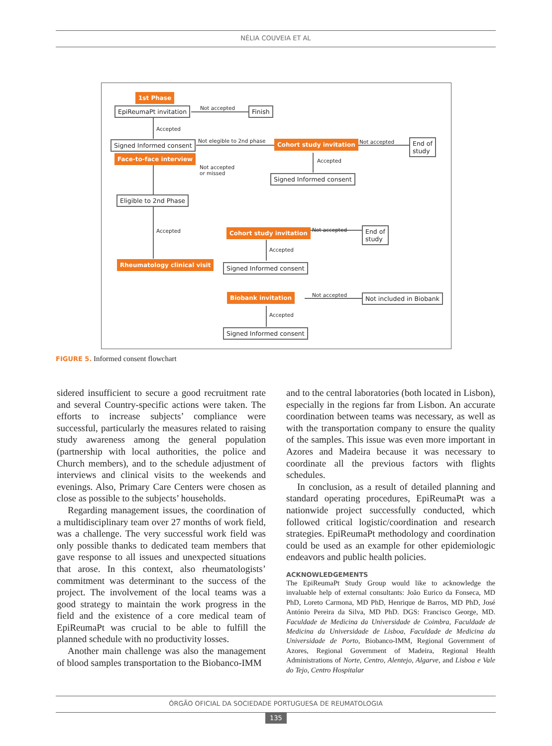NÉLIA COUVEIA ET AL
1st Phase
EpiReumaPt invitation Not accepted Finish
Accepted
Signed Informed consent
Face-to-face interview
Not elegible to 2nd phase
Not accepted
or missed
Cohort study invitation Not accepted
End of
study
Accepted
Signed Informed consent
Eligible to 2nd Phase
Accepted
Rheumatology clinical visit
Cohort study invitation Not accepted
End of
study
Accepted
Signed Informed consent
Biobank invitation Not accepted Not included in Biobank
Accepted
Signed Informed consent
FIGURE 5. Informed consent flowchart
sidered insufficient to secure a good recruitment rate and several Country-specific actions were taken. The efforts to increase subjects’ compliance were successful, particularly the measures related to raising study awareness among the general population (partnership with local authorities, the police and Church members), and to the schedule adjustment of interviews and clinical visits to the weekends and evenings. Also, Primary Care Centers were chosen as close as possible to the subjects’ households.
Regarding management issues, the coordination of a multidisciplinary team over 27 months of work field, was a challenge. The very successful work field was only possible thanks to dedicated team members that gave response to all issues and unexpected situations that arose. In this context, also rheumatologists’ commitment was determinant to the success of the project. The involvement of the local teams was a good strategy to maintain the work progress in the field and the existence of a core medical team of EpiReumaPt was crucial to be able to fulfill the planned schedule with no productivity losses.
Another main challenge was also the management of blood samples transportation to the Biobanco-IMM
and to the central laboratories (both located in Lisbon), especially in the regions far from Lisbon. An accurate coordination between teams was necessary, as well as with the transportation company to ensure the quality of the samples. This issue was even more important in Azores and Madeira because it was necessary to coordinate all the previous factors with flights schedules.
In conclusion, as a result of detailed planning and standard operating procedures, EpiReumaPt was a nationwide project successfully conducted, which followed critical logistic/coordination and research strategies. EpiReumaPt methodology and coordination could be used as an example for other epidemiologic endeavors and public health policies.
ACKNOWLEDGEMENTS
The EpiReumaPt Study Group would like to acknowledge the invaluable help of external consultants: João Eurico da Fonseca, MD PhD, Loreto Carmona, MD PhD, Henrique de Barros, MD PhD, José António Pereira da Silva, MD PhD. DGS: Francisco George, MD. Faculdade de Medicina da Universidade de Coimbra, Faculdade de Medicina da Universidade de Lisboa, Faculdade de Medicina da Universidade de Porto, Biobanco-IMM, Regional Government of Azores, Regional Government of Madeira, Regional Health Administrations of Norte, Centro, Alentejo, Algarve, and Lisboa e Vale do Tejo, Centro Hospitalar
ÓRGÃO OFICIAL DA SOCIEDADE PORTUGUESA DE REUMATOLOGIA
135